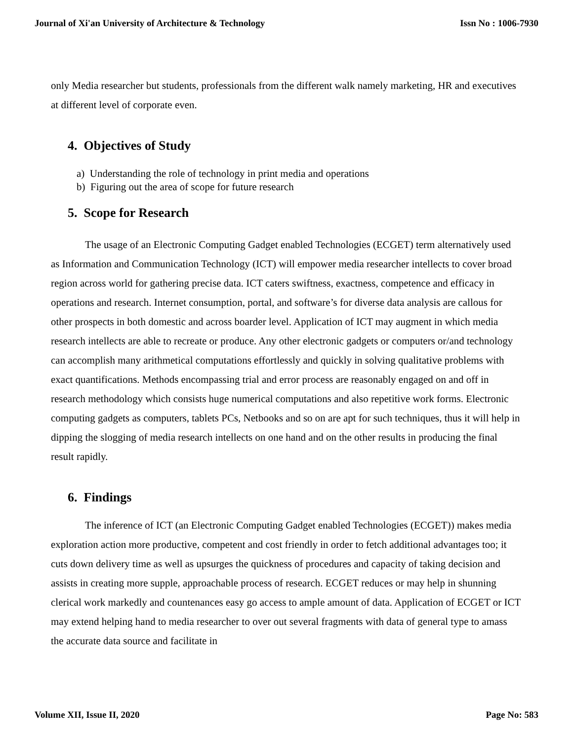Journal of Xi'an University of Architecture & Technology Issn No : 1006-7930
only Media researcher but students, professionals from the different walk namely marketing, HR and executives at different level of corporate even.
4. Objectives of Study
a) Understanding the role of technology in print media and operations
b) Figuring out the area of scope for future research
5. Scope for Research
The usage of an Electronic Computing Gadget enabled Technologies (ECGET) term alternatively used as Information and Communication Technology (ICT) will empower media researcher intellects to cover broad region across world for gathering precise data. ICT caters swiftness, exactness, competence and efficacy in operations and research. Internet consumption, portal, and software’s for diverse data analysis are callous for other prospects in both domestic and across boarder level. Application of ICT may augment in which media research intellects are able to recreate or produce. Any other electronic gadgets or computers or/and technology can accomplish many arithmetical computations effortlessly and quickly in solving qualitative problems with exact quantifications. Methods encompassing trial and error process are reasonably engaged on and off in research methodology which consists huge numerical computations and also repetitive work forms. Electronic computing gadgets as computers, tablets PCs, Netbooks and so on are apt for such techniques, thus it will help in dipping the slogging of media research intellects on one hand and on the other results in producing the final result rapidly.
6. Findings
The inference of ICT (an Electronic Computing Gadget enabled Technologies (ECGET)) makes media exploration action more productive, competent and cost friendly in order to fetch additional advantages too; it cuts down delivery time as well as upsurges the quickness of procedures and capacity of taking decision and assists in creating more supple, approachable process of research. ECGET reduces or may help in shunning clerical work markedly and countenances easy go access to ample amount of data. Application of ECGET or ICT may extend helping hand to media researcher to over out several fragments with data of general type to amass the accurate data source and facilitate in
Volume XII, Issue II, 2020 Page No: 583